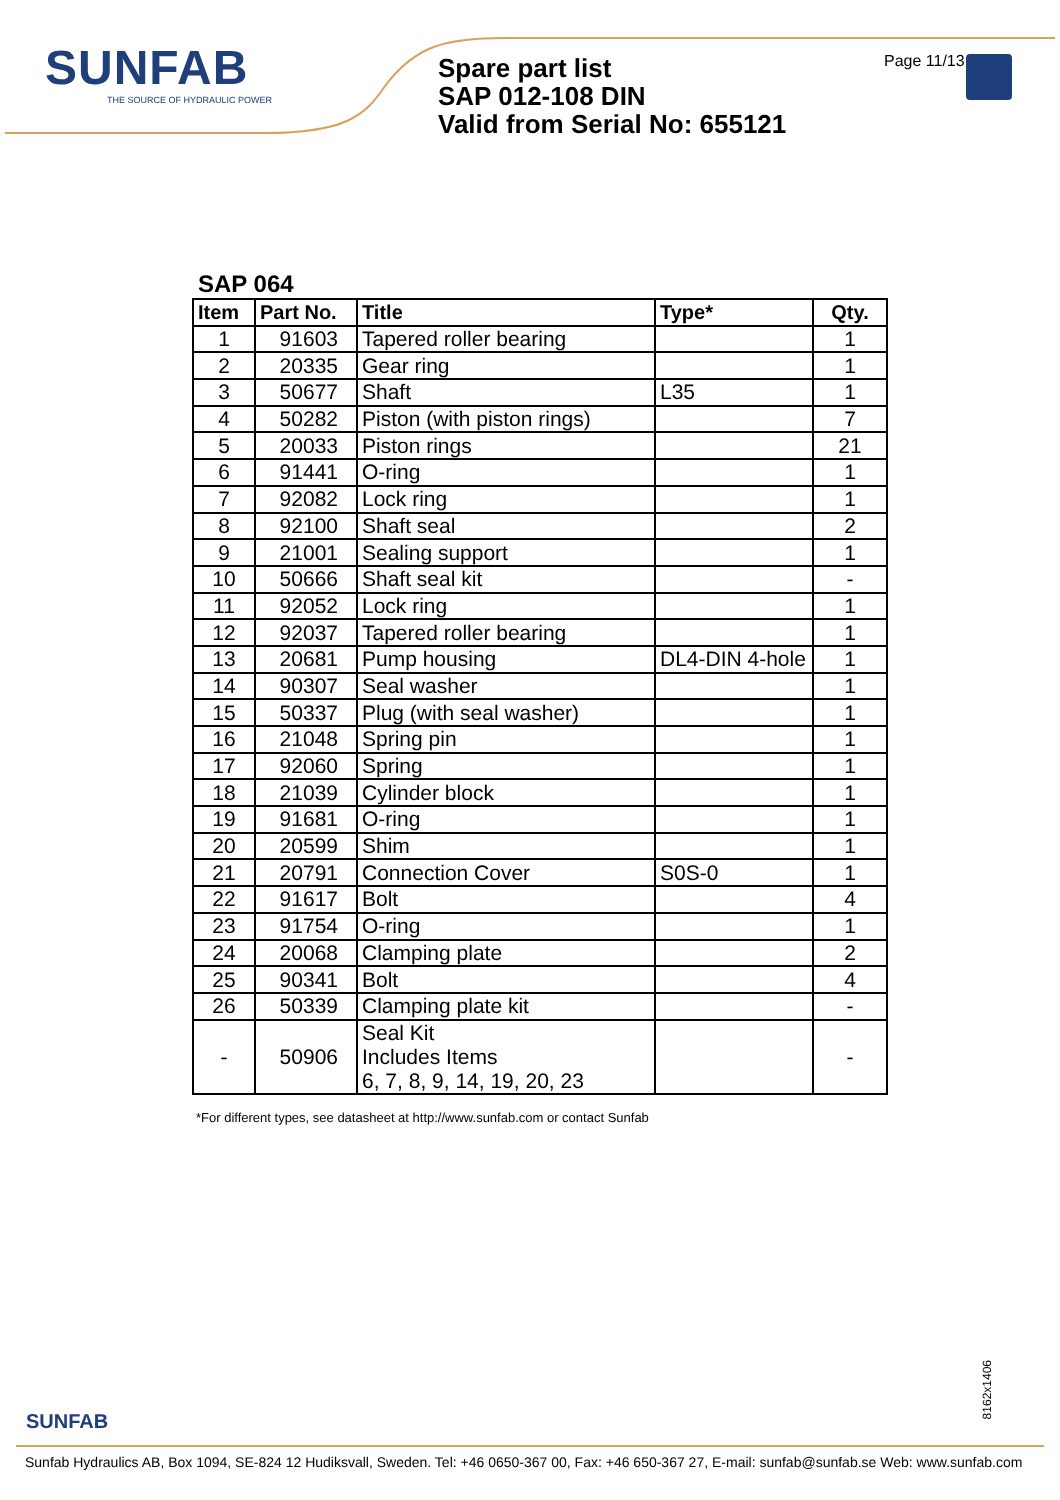SUNFAB
THE SOURCE OF HYDRAULIC POWER
Spare part list
SAP 012-108 DIN
Valid from Serial No: 655121
Page 11/13
SAP 064
| Item | Part No. | Title | Type* | Qty. |
| --- | --- | --- | --- | --- |
| 1 | 91603 | Tapered roller bearing | | 1 |
| 2 | 20335 | Gear ring | | 1 |
| 3 | 50677 | Shaft | L35 | 1 |
| 4 | 50282 | Piston (with piston rings) | | 7 |
| 5 | 20033 | Piston rings | | 21 |
| 6 | 91441 | O-ring | | 1 |
| 7 | 92082 | Lock ring | | 1 |
| 8 | 92100 | Shaft seal | | 2 |
| 9 | 21001 | Sealing support | | 1 |
| 10 | 50666 | Shaft seal kit | | - |
| 11 | 92052 | Lock ring | | 1 |
| 12 | 92037 | Tapered roller bearing | | 1 |
| 13 | 20681 | Pump housing | DL4-DIN 4-hole | 1 |
| 14 | 90307 | Seal washer | | 1 |
| 15 | 50337 | Plug (with seal washer) | | 1 |
| 16 | 21048 | Spring pin | | 1 |
| 17 | 92060 | Spring | | 1 |
| 18 | 21039 | Cylinder block | | 1 |
| 19 | 91681 | O-ring | | 1 |
| 20 | 20599 | Shim | | 1 |
| 21 | 20791 | Connection Cover | S0S-0 | 1 |
| 22 | 91617 | Bolt | | 4 |
| 23 | 91754 | O-ring | | 1 |
| 24 | 20068 | Clamping plate | | 2 |
| 25 | 90341 | Bolt | | 4 |
| 26 | 50339 | Clamping plate kit | | - |
| - | 50906 | Seal Kit Includes Items 6, 7, 8, 9, 14, 19, 20, 23 | | - |
*For different types, see datasheet at http://www.sunfab.com or contact Sunfab
8162x1406
SUNFAB
Sunfab Hydraulics AB, Box 1094, SE-824 12 Hudiksvall, Sweden. Tel: +46 0650-367 00, Fax: +46 650-367 27, E-mail: sunfab@sunfab.se Web: www.sunfab.com